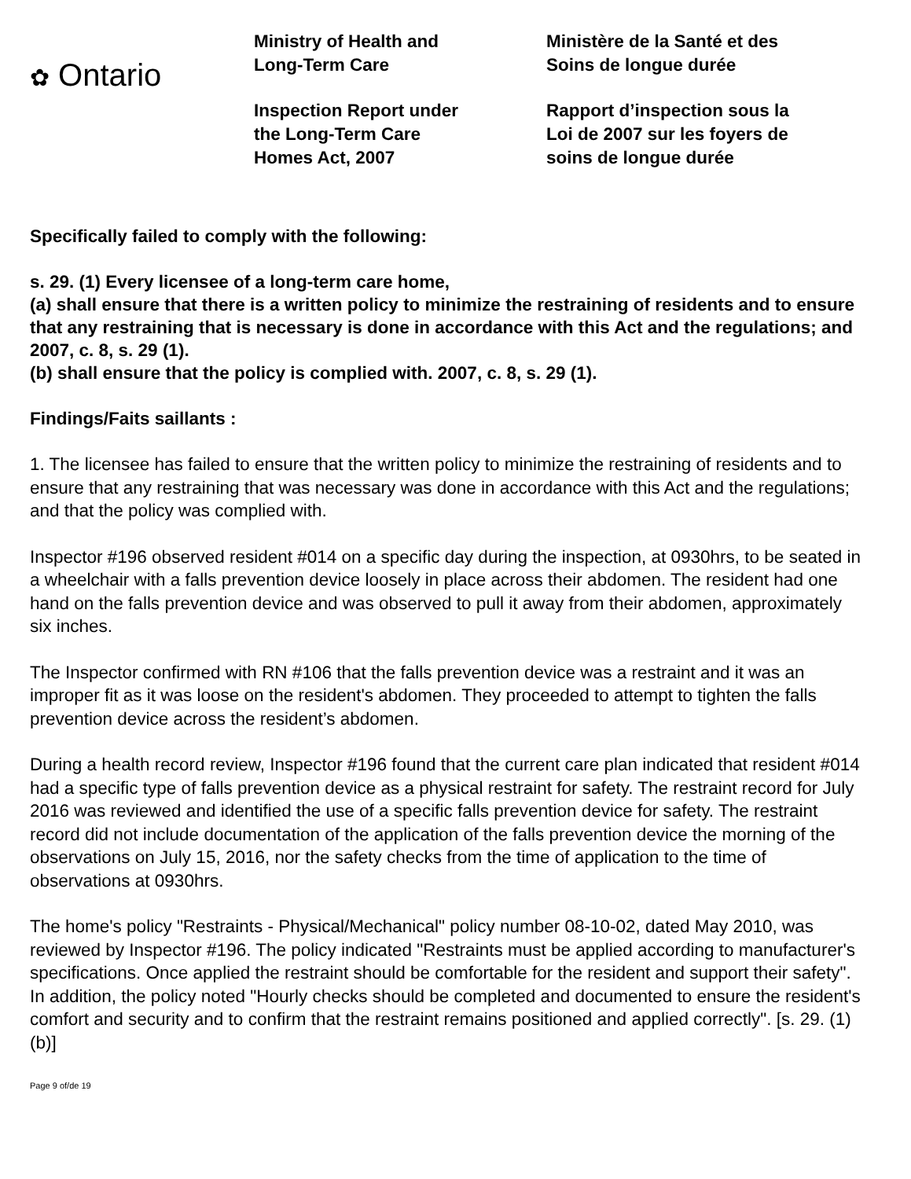✿ Ontario
Ministry of Health and
Long-Term Care
Inspection Report under
the Long-Term Care
Homes Act, 2007
Ministère de la Santé et des
Soins de longue durée
Rapport d’inspection sous la
Loi de 2007 sur les foyers de
soins de longue durée
Specifically failed to comply with the following:
s. 29. (1) Every licensee of a long-term care home,
(a) shall ensure that there is a written policy to minimize the restraining of residents and to ensure that any restraining that is necessary is done in accordance with this Act and the regulations; and 2007, c. 8, s. 29 (1).
(b) shall ensure that the policy is complied with. 2007, c. 8, s. 29 (1).
Findings/Faits saillants :
1. The licensee has failed to ensure that the written policy to minimize the restraining of residents and to ensure that any restraining that was necessary was done in accordance with this Act and the regulations; and that the policy was complied with.
Inspector #196 observed resident #014 on a specific day during the inspection, at 0930hrs, to be seated in a wheelchair with a falls prevention device loosely in place across their abdomen. The resident had one hand on the falls prevention device and was observed to pull it away from their abdomen, approximately six inches.
The Inspector confirmed with RN #106 that the falls prevention device was a restraint and it was an improper fit as it was loose on the resident's abdomen. They proceeded to attempt to tighten the falls prevention device across the resident’s abdomen.
During a health record review, Inspector #196 found that the current care plan indicated that resident #014 had a specific type of falls prevention device as a physical restraint for safety. The restraint record for July 2016 was reviewed and identified the use of a specific falls prevention device for safety. The restraint record did not include documentation of the application of the falls prevention device the morning of the observations on July 15, 2016, nor the safety checks from the time of application to the time of observations at 0930hrs.
The home's policy "Restraints - Physical/Mechanical" policy number 08-10-02, dated May 2010, was reviewed by Inspector #196. The policy indicated "Restraints must be applied according to manufacturer's specifications. Once applied the restraint should be comfortable for the resident and support their safety". In addition, the policy noted "Hourly checks should be completed and documented to ensure the resident's comfort and security and to confirm that the restraint remains positioned and applied correctly". [s. 29. (1) (b)]
Page 9 of/de 19